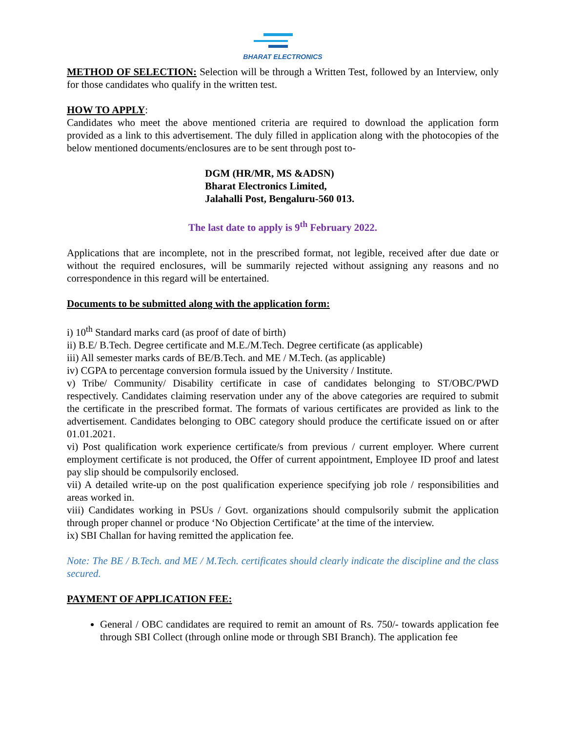BHARAT ELECTRONICS
METHOD OF SELECTION: Selection will be through a Written Test, followed by an Interview, only for those candidates who qualify in the written test.
HOW TO APPLY:
Candidates who meet the above mentioned criteria are required to download the application form provided as a link to this advertisement. The duly filled in application along with the photocopies of the below mentioned documents/enclosures are to be sent through post to-
DGM (HR/MR, MS &ADSN)
Bharat Electronics Limited,
Jalahalli Post, Bengaluru-560 013.
The last date to apply is 9<sup>th</sup> February 2022.
Applications that are incomplete, not in the prescribed format, not legible, received after due date or without the required enclosures, will be summarily rejected without assigning any reasons and no correspondence in this regard will be entertained.
Documents to be submitted along with the application form:
i) 10<sup>th</sup> Standard marks card (as proof of date of birth)
ii) B.E/ B.Tech. Degree certificate and M.E./M.Tech. Degree certificate (as applicable)
iii) All semester marks cards of BE/B.Tech. and ME / M.Tech. (as applicable)
iv) CGPA to percentage conversion formula issued by the University / Institute.
v) Tribe/ Community/ Disability certificate in case of candidates belonging to ST/OBC/PWD respectively. Candidates claiming reservation under any of the above categories are required to submit the certificate in the prescribed format. The formats of various certificates are provided as link to the advertisement. Candidates belonging to OBC category should produce the certificate issued on or after 01.01.2021.
vi) Post qualification work experience certificate/s from previous / current employer. Where current employment certificate is not produced, the Offer of current appointment, Employee ID proof and latest pay slip should be compulsorily enclosed.
vii) A detailed write-up on the post qualification experience specifying job role / responsibilities and areas worked in.
viii) Candidates working in PSUs / Govt. organizations should compulsorily submit the application through proper channel or produce ‘No Objection Certificate’ at the time of the interview.
ix) SBI Challan for having remitted the application fee.
Note: The BE / B.Tech. and ME / M.Tech. certificates should clearly indicate the discipline and the class secured.
PAYMENT OF APPLICATION FEE:
General / OBC candidates are required to remit an amount of Rs. 750/- towards application fee through SBI Collect (through online mode or through SBI Branch). The application fee